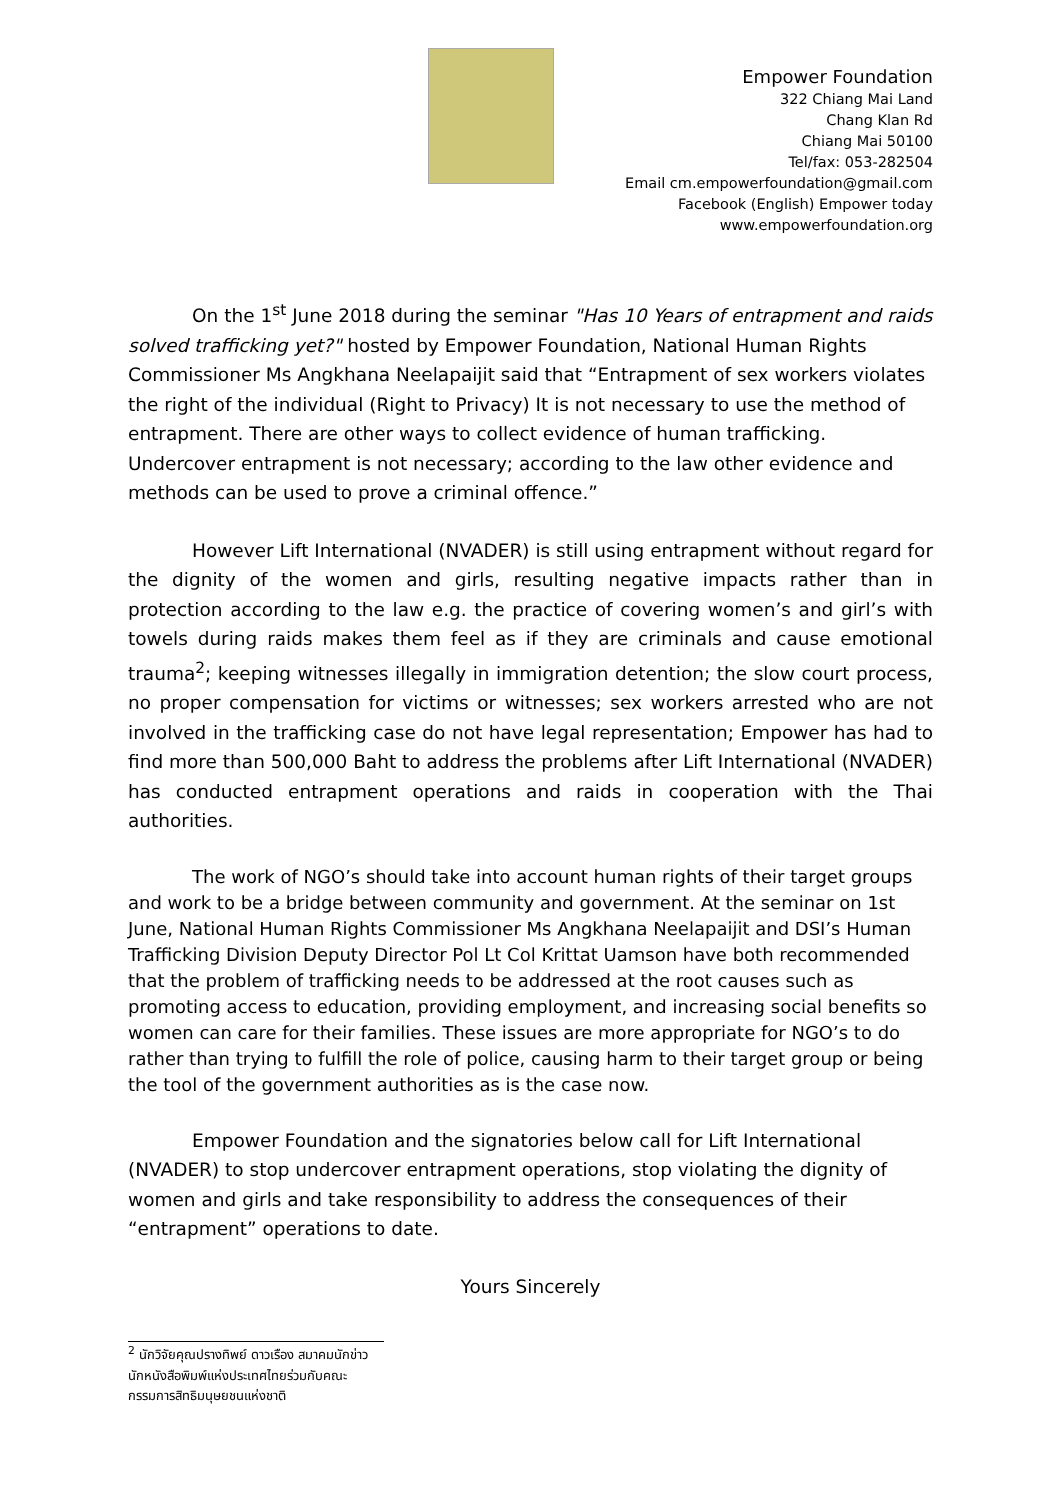Empower Foundation
322 Chiang Mai Land
Chang Klan Rd
Chiang Mai 50100
Tel/fax: 053-282504
Email cm.empowerfoundation@gmail.com
Facebook (English) Empower today
www.empowerfoundation.org
On the 1<sup>st</sup> June 2018 during the seminar "Has 10 Years of entrapment and raids solved trafficking yet?" hosted by Empower Foundation, National Human Rights Commissioner Ms Angkhana Neelapaijit said that “Entrapment of sex workers violates the right of the individual (Right to Privacy) It is not necessary to use the method of entrapment. There are other ways to collect evidence of human trafficking. Undercover entrapment is not necessary; according to the law other evidence and methods can be used to prove a criminal offence.”
However Lift International (NVADER) is still using entrapment without regard for the dignity of the women and girls, resulting negative impacts rather than in protection according to the law e.g. the practice of covering women’s and girl’s with towels during raids makes them feel as if they are criminals and cause emotional trauma<sup>2</sup>; keeping witnesses illegally in immigration detention; the slow court process, no proper compensation for victims or witnesses; sex workers arrested who are not involved in the trafficking case do not have legal representation; Empower has had to find more than 500,000 Baht to address the problems after Lift International (NVADER) has conducted entrapment operations and raids in cooperation with the Thai authorities.
The work of NGO’s should take into account human rights of their target groups and work to be a bridge between community and government. At the seminar on 1st June, National Human Rights Commissioner Ms Angkhana Neelapaijit and DSI’s Human Trafficking Division Deputy Director Pol Lt Col Krittat Uamson have both recommended that the problem of trafficking needs to be addressed at the root causes such as promoting access to education, providing employment, and increasing social benefits so women can care for their families. These issues are more appropriate for NGO’s to do rather than trying to fulfill the role of police, causing harm to their target group or being the tool of the government authorities as is the case now.
Empower Foundation and the signatories below call for Lift International (NVADER) to stop undercover entrapment operations, stop violating the dignity of women and girls and take responsibility to address the consequences of their “entrapment” operations to date.
Yours Sincerely
<sup>2</sup> นักวิจัยคุณปรางทิพย์ ดาวเรือง สมาคมนักข่าวนักหนังสือพิมพ์แห่งประเทศไทยร่วมกับคณะกรรมการสิทธิมนุษยชนแห่งชาติ